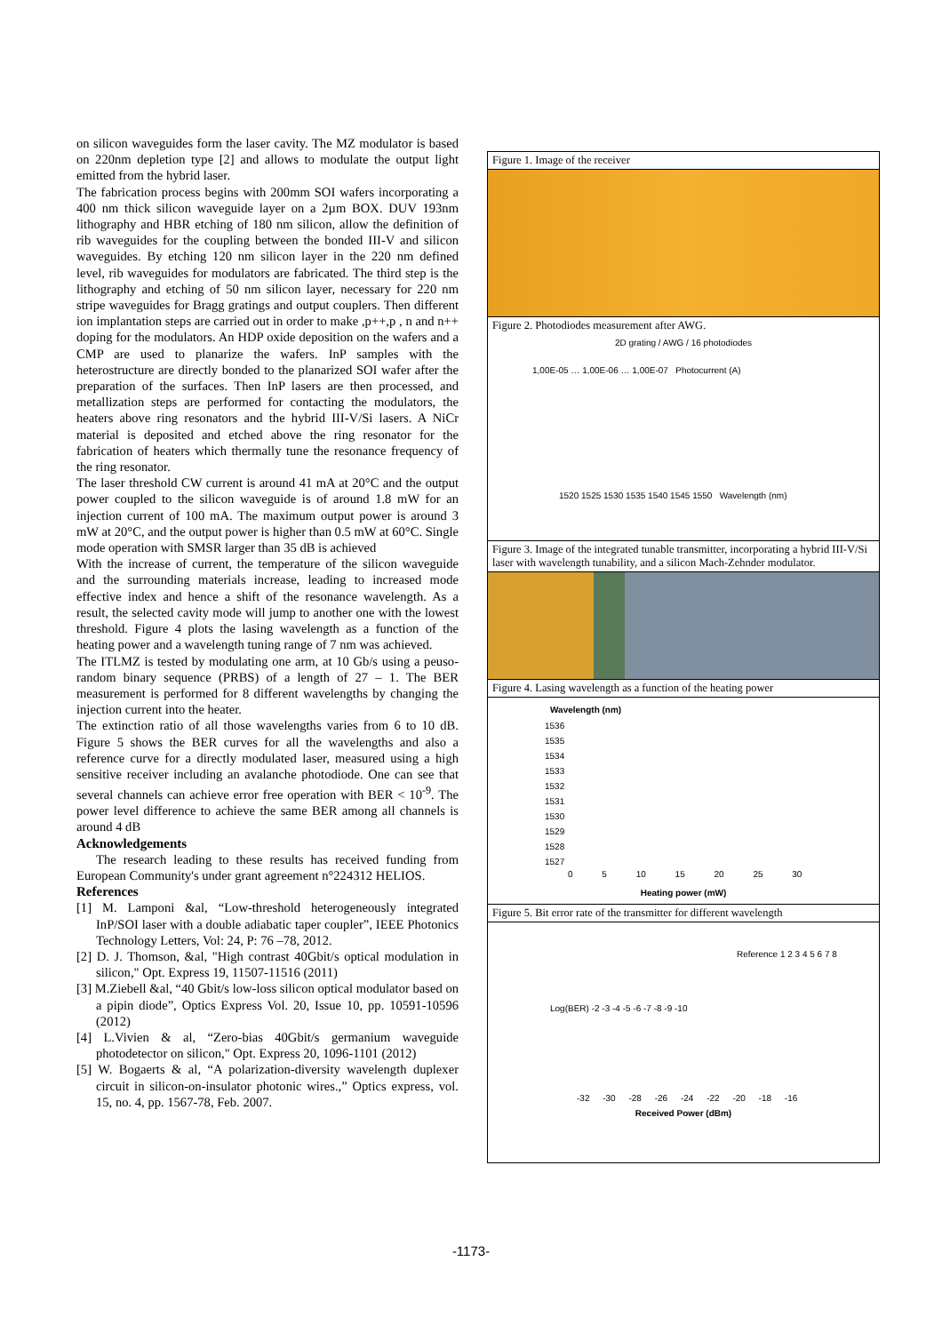on silicon waveguides form the laser cavity. The MZ modulator is based on 220nm depletion type [2] and allows to modulate the output light emitted from the hybrid laser.
The fabrication process begins with 200mm SOI wafers incorporating a 400 nm thick silicon waveguide layer on a 2µm BOX. DUV 193nm lithography and HBR etching of 180 nm silicon, allow the definition of rib waveguides for the coupling between the bonded III-V and silicon waveguides. By etching 120 nm silicon layer in the 220 nm defined level, rib waveguides for modulators are fabricated. The third step is the lithography and etching of 50 nm silicon layer, necessary for 220 nm stripe waveguides for Bragg gratings and output couplers. Then different ion implantation steps are carried out in order to make ,p++,p , n and n++ doping for the modulators. An HDP oxide deposition on the wafers and a CMP are used to planarize the wafers. InP samples with the heterostructure are directly bonded to the planarized SOI wafer after the preparation of the surfaces. Then InP lasers are then processed, and metallization steps are performed for contacting the modulators, the heaters above ring resonators and the hybrid III-V/Si lasers. A NiCr material is deposited and etched above the ring resonator for the fabrication of heaters which thermally tune the resonance frequency of the ring resonator.
The laser threshold CW current is around 41 mA at 20°C and the output power coupled to the silicon waveguide is of around 1.8 mW for an injection current of 100 mA. The maximum output power is around 3 mW at 20°C, and the output power is higher than 0.5 mW at 60°C. Single mode operation with SMSR larger than 35 dB is achieved
With the increase of current, the temperature of the silicon waveguide and the surrounding materials increase, leading to increased mode effective index and hence a shift of the resonance wavelength. As a result, the selected cavity mode will jump to another one with the lowest threshold. Figure 4 plots the lasing wavelength as a function of the heating power and a wavelength tuning range of 7 nm was achieved.
The ITLMZ is tested by modulating one arm, at 10 Gb/s using a peuso-random binary sequence (PRBS) of a length of 27 – 1. The BER measurement is performed for 8 different wavelengths by changing the injection current into the heater.
The extinction ratio of all those wavelengths varies from 6 to 10 dB. Figure 5 shows the BER curves for all the wavelengths and also a reference curve for a directly modulated laser, measured using a high sensitive receiver including an avalanche photodiode. One can see that several channels can achieve error free operation with BER < 10<sup>-9</sup>. The power level difference to achieve the same BER among all channels is around 4 dB
Acknowledgements
The research leading to these results has received funding from European Community's under grant agreement n°224312 HELIOS.
References
[1] M. Lamponi &al, “Low-threshold heterogeneously integrated InP/SOI laser with a double adiabatic taper coupler”, IEEE Photonics Technology Letters, Vol: 24, P: 76 –78, 2012.
[2] D. J. Thomson, &al, "High contrast 40Gbit/s optical modulation in silicon," Opt. Express 19, 11507-11516 (2011)
[3] M.Ziebell &al, “40 Gbit/s low-loss silicon optical modulator based on a pipin diode”, Optics Express Vol. 20, Issue 10, pp. 10591-10596 (2012)
[4] L.Vivien & al, “Zero-bias 40Gbit/s germanium waveguide photodetector on silicon," Opt. Express 20, 1096-1101 (2012)
[5] W. Bogaerts & al, “A polarization-diversity wavelength duplexer circuit in silicon-on-insulator photonic wires.,” Optics express, vol. 15, no. 4, pp. 1567-78, Feb. 2007.
Figure 1. Image of the receiver
Figure 2. Photodiodes measurement after AWG.
2D grating / AWG / 16 photodiodes
1,00E-05 … 1,00E-06 … 1,00E-07 Photocurrent (A)
1520 1525 1530 1535 1540 1545 1550 Wavelength (nm)
Figure 3. Image of the integrated tunable transmitter, incorporating a hybrid III-V/Si laser with wavelength tunability, and a silicon Mach-Zehnder modulator.
Figure 4. Lasing wavelength as a function of the heating power
Wavelength (nm)
1536
1535
1534
1533
1532
1531
1530
1529
1528
1527
0 5 10 15 20 25 30
Heating power (mW)
Figure 5. Bit error rate of the transmitter for different wavelength
Reference 1 2 3 4 5 6 7 8
Log(BER) -2 -3 -4 -5 -6 -7 -8 -9 -10
-32 -30 -28 -26 -24 -22 -20 -18 -16
Received Power (dBm)
-1173-